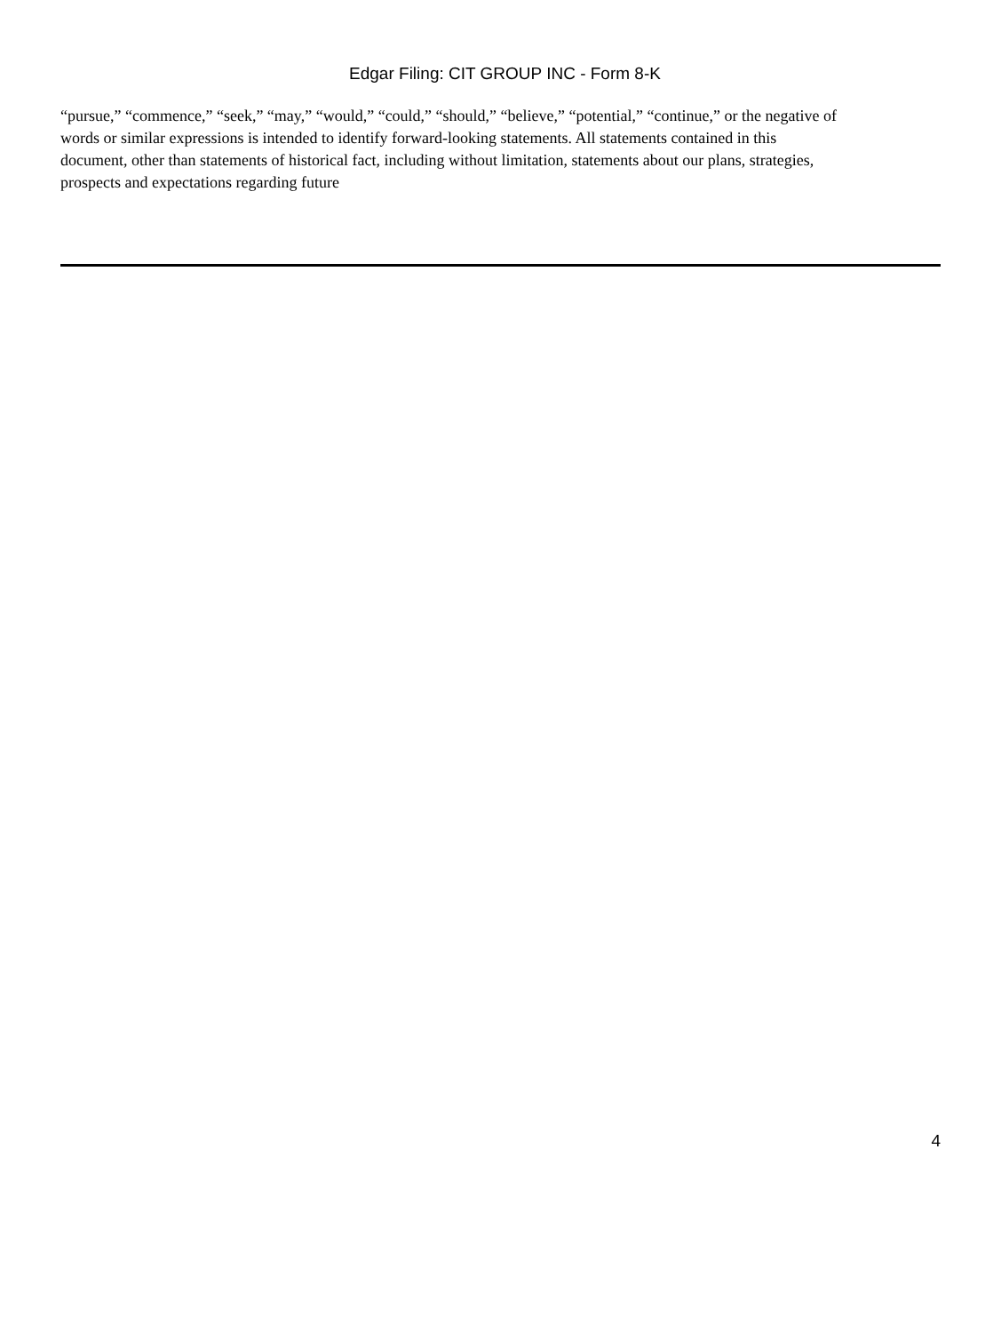Edgar Filing: CIT GROUP INC - Form 8-K
“pursue,” “commence,” “seek,” “may,” “would,” “could,” “should,” “believe,” “potential,” “continue,” or the negative of
words or similar expressions is intended to identify forward-looking statements. All statements contained in this
document, other than statements of historical fact, including without limitation, statements about our plans, strategies,
prospects and expectations regarding future
4